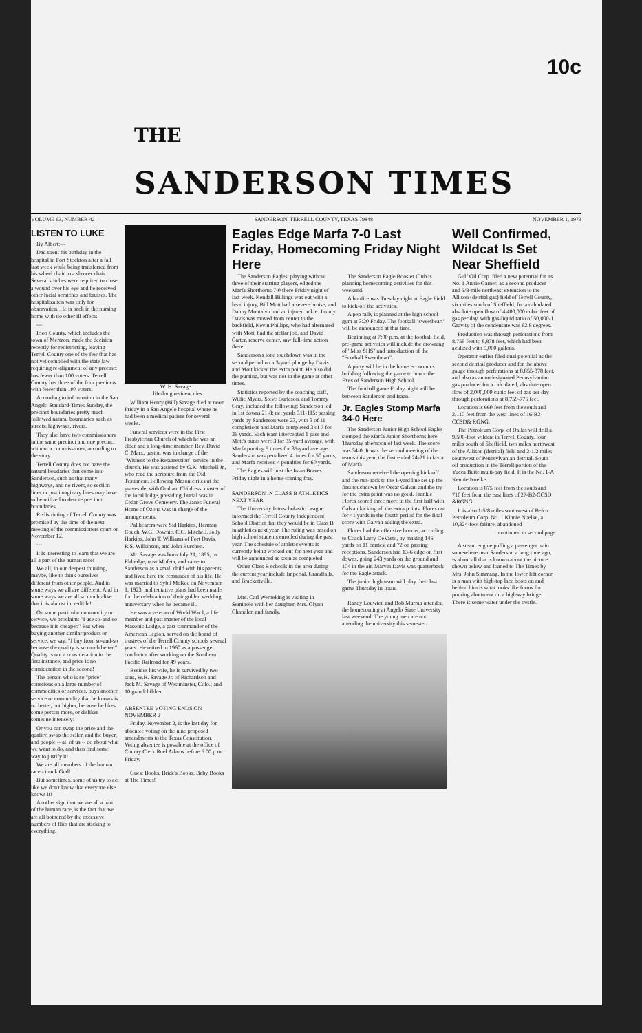10c
THE
SANDERSON TIMES
VOLUME 63, NUMBER 42 SANDERSON, TERRELL COUNTY, TEXAS 79848 NOVEMBER 1, 1973
LISTEN TO LUKE
By Albert:---
Dad spent his birthday in the hospital in Fort Stockton after a fall last week while being transferred from his wheel chair to a shower chair. Several stitches were required to close a wound over his eye and he received other facial scratches and bruises. The hospitalization was only for observation. He is back in the nursing home with no other ill effects.
---
Irion County, which includes the town of Mertzon, made the decision recently for redistricting, leaving Terrell County one of the few that has not yet complied with the state law requiring re-alignment of any precinct has fewer than 100 voters. Terrell County has three of the four precincts with fewer than 100 voters.
According to information in the San Angelo Standard-Times Sunday, the precinct boundaries pretty much followed natural boundaries such as streets, highways, rivers.
They also have two commissioners in the same precinct and one precinct without a commissioner, according to the story.
Terrell County does not have the natural boudaries that come into Sanderson, such as that many highways, and no rivers, so section lines or just imaginary lines may have to be utilized to denote precinct boundaries.
Redistricting of Terrell County was promised by the time of the next meeting of the commissioners court on November 12.
---
It is interesting to learn that we are all a part of the human race!
We all, in our deepest thinking, maybe, like to think ourselves different from other people. And in some ways we all are different. And in some ways we are all so much alike that it is almost incredible!
On some particular commodity or service, we proclaim: "I use so-and-so because it is cheaper." But when buying another similar product or service, we say: "I buy from so-and-so because the quality is so much better." Quality is not a consideration in the first instance, and price is no consideration in the second!
The person who is so "price" conscious on a large number of commodities or services, buys another service or commodity that he knows is no better, but higher, because he likes some person more, or dislikes someone intensely!
Or you can swap the price and the quality, swap the seller, and the buyer, and people -- all of us -- do about what we want to do, and then find some way to justify it!
We are all members of the human race - thank God!
But sometimes, some of us try to act like we don't know that everyone else knows it!
Another sign that we are all a part of the human race, is the fact that we are all bothered by the excessive numbers of flies that are sticking to everything.
W. H. Savage
...life-long resident dies
William Henry (Bill) Savage died at noon Friday in a San Angelo hospital where he had been a medical patient for several weeks.
Funeral services were in the First Presbyterian Church of which he was an elder and a long-time member. Rev. David C. Marx, pastor, was in charge of the "Witness to the Resurrection" service in the church. He was assisted by G.K. Mitchell Jr., who read the scripture from the Old Testament. Following Masonic rites at the graveside, with Graham Childress, master of the local lodge, presiding, burial was in Cedar Grove Cemetery. The Janes Funeral Home of Ozona was in charge of the arrangements.
Pallbearers were Sid Harkins, Herman Couch, W.G. Downie, C.C. Mitchell, Jolly Harkins, John T. Williams of Fort Davis, R.S. Wilkinson, and John Burchett.
Mr. Savage was born July 21, 1895, in Eldredge, now Mofeta, and came to Sanderson as a small child with his parents and lived here the remainder of his life. He was married to Sybil McKee on November 1, 1923, and tentative plans had been made for the celebration of their golden wedding anniversary when he became ill.
He was a veteran of World War I, a life member and past master of the local Masonic Lodge, a past commander of the American Legion, served on the board of trustees of the Terrell County schools several years. He retired in 1960 as a passenger conductor after working on the Southern Pacific Railroad for 49 years.
Besides his wife, he is survived by two sons, W.H. Savage Jr. of Richardson and Jack M. Savage of Westminster, Colo.; and 10 grandchildren.
ABSENTEE VOTING ENDS ON NOVEMBER 2
Friday, November 2, is the last day for absentee voting on the nine proposed amendments to the Texas Constitution. Voting absentee is possible at the office of County Clerk Ruel Adams before 5:00 p.m. Friday.
Guest Books, Bride's Books, Baby Books at The Times!
Eagles Edge Marfa 7-0 Last Friday, Homecoming Friday Night Here
The Sanderson Eagles, playing without three of their starting players, edged the Marfa Shorthorns 7-0 there Friday night of last week. Kendall Billings was out with a head injury, Bill Mott had a severe bruise, and Danny Montalvo had an injured ankle. Jimmy Davis was moved from center to the backfield, Kevin Phillips, who had alternated with Mott, had the stellar job, and David Carter, reserve center, saw full-time action there.
Sanderson's lone touchdown was in the second period on a 3-yard plunge by Davis and Mott kicked the extra point. He also did the punting, but was not in the game at other times.
Statistics reported by the coaching staff, Willie Myers, Steve Burleson, and Tommy Gray, included the following: Sanderson led in 1st downs 21-8; net yards 311-115; passing yards by Sanderson were 23, with 3 of 11 completions and Marfa completed 3 of 7 for 36 yards. Each team intercepted 1 pass and Mott's punts were 3 for 35-yard average, with Marfa punting 5 times for 35-yard average. Sanderson was penalized 4 times for 50 yards, and Marfa received 4 penalties for 60 yards.
The Eagles will host the Iraan Braves Friday night in a home-coming fray.
SANDERSON IN CLASS B ATHLETICS NEXT YEAR
The University Interscholastic League informed the Terrell County Independent School District that they would be in Class B in athletics next year. The ruling was based on high school students enrolled during the past year. The schedule of athletic events is currently being worked out for next year and will be announced as soon as completed.
Other Class B schools in the area during the current year include Imperial, Grandfalls, and Brackettville.
Mrs. Carl Werneking is visiting in Seminole with her daughter, Mrs. Glynn Chandler, and family.
The Sanderson Eagle Booster Club is planning homecoming activities for this weekend.
A bonfire was Tuesday night at Eagle Field to kick-off the activities.
A pep rally is planned at the high school gym at 3:20 Friday. The football "sweetheart" will be announced at that time.
Beginning at 7:00 p.m. at the football field, pre-game activities will include the crowning of "Miss SHS" and introduction of the "Football Sweetheart".
A party will be in the home economics building following the game to honor the Exes of Sanderson High School.
The football game Friday night will be between Sanderson and Iraan.
Jr. Eagles Stomp Marfa 34-0 Here
The Sanderson Junior High School Eagles stomped the Marfa Junior Shorthorns here Thursday afternoon of last week. The score was 34-0. It was the second meeting of the teams this year, the first ended 24-21 in favor of Marfa.
Sanderson received the opening kick-off and the run-back to the 1-yard line set up the first touchdown by Oscar Galvan and the try for the extra point was no good. Frankie Flores scored three more in the first half with Galvan kicking all the extra points. Flores ran for 41 yards in the fourth period for the final score with Galvan adding the extra.
Flores had the offensive honors, according to Coach Larry DeVasto, by making 146 yards on 11 carries, and 72 on passing receptions. Sanderson had 13-6 edge on first downs, going 243 yards on the ground and 104 in the air. Marvin Davis was quarterback for the Eagle attack.
The junior high team will play their last game Thursday in Iraan.
Randy Louwien and Bob Murrah attended the homecoming at Angelo State University last weekend. The young men are not attending the university this semester.
Well Confirmed, Wildcat Is Set Near Sheffield
Gulf Oil Corp. filed a new potential for its No. 1 Annie Garner, as a second producer and 5/8-mile northeast extension to the Allison (detrital gas) field of Terrell County, six miles south of Sheffield, for a calculated absolute open flow of 4,400,000 cubic feet of gas per day, with gas-liquid ratio of 50,000-1. Gravity of the condensate was 62.8 degrees.
Production was through perforations from 8,759 feet to 8,878 feet, which had been acidized with 5,000 gallons.
Operator earlier filed dual potential as the second detrital producer and for the above gauge through perforations at 8,855-878 feet, and also as an undesignated Pennsylvanian gas producer for a calculated, absolute open flow of 2,000,000 cubic feet of gas per day through perforations at 8,759-776 feet.
Location is 660 feet from the south and 2,110 feet from the west lines of 16-B2-CCSD& RGNG.
The Petroleum Corp. of Dallas will drill a 9,500-foot wildcat in Terrell County, four miles south of Sheffield, two miles northwest of the Allison (detrital) field and 2-1/2 miles southwest of Pennsylvanian detrital, South oil production in the Terrell portion of the Yucca Butte multi-pay field. It is the No. 1-A Kennie Noelke.
Location is 875 feet from the south and 710 feet from the east lines of 27-B2-CCSD &RGNG.
It is also 1-5/8 miles southwest of Belco Petroleum Corp. No. 1 Kinnie Noelke, a 10,324-foot failure, abandoned
continued to second page
A steam engine pulling a passenger train somewhere near Sanderson a long time ago, is about all that is known about the picture shown below and loaned to The Times by Mrs. John Simmang. In the lower left corner is a man with high-top lace boots on and behind him is what looks like forms for pouring abuttment on a highway bridge. There is some water under the trestle.